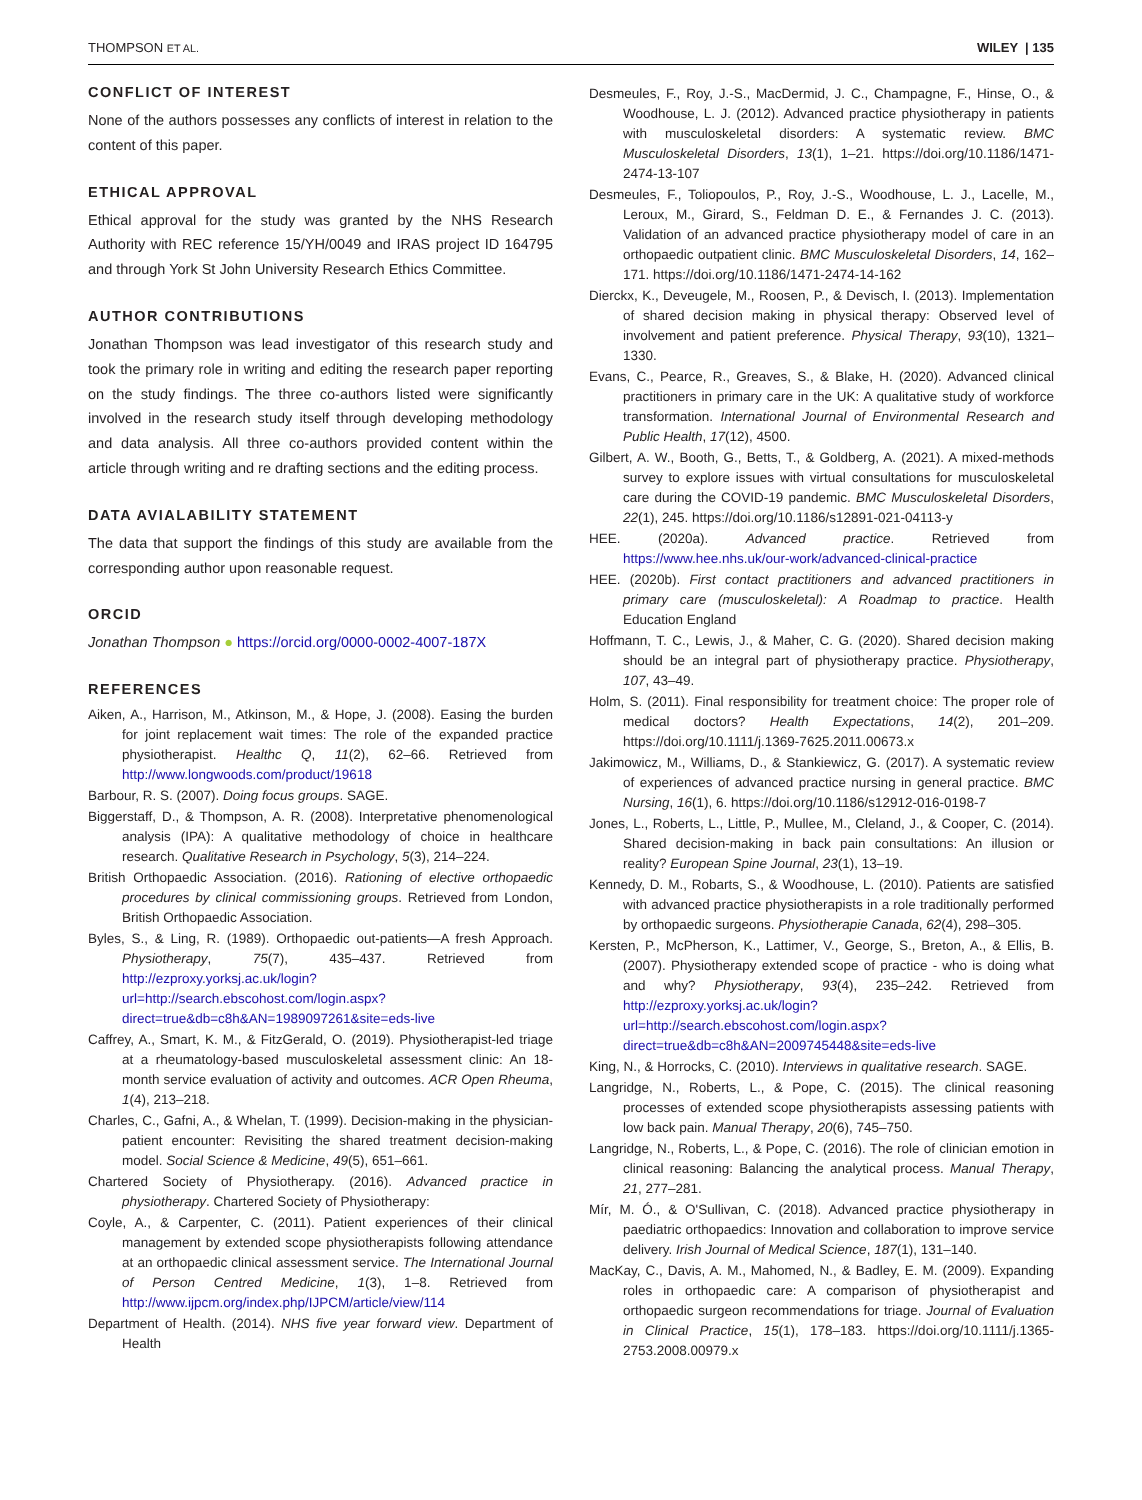THOMPSON ET AL. WILEY | 135
CONFLICT OF INTEREST
None of the authors possesses any conflicts of interest in relation to the content of this paper.
ETHICAL APPROVAL
Ethical approval for the study was granted by the NHS Research Authority with REC reference 15/YH/0049 and IRAS project ID 164795 and through York St John University Research Ethics Committee.
AUTHOR CONTRIBUTIONS
Jonathan Thompson was lead investigator of this research study and took the primary role in writing and editing the research paper reporting on the study findings. The three co-authors listed were significantly involved in the research study itself through developing methodology and data analysis. All three co-authors provided content within the article through writing and re drafting sections and the editing process.
DATA AVIALABILITY STATEMENT
The data that support the findings of this study are available from the corresponding author upon reasonable request.
ORCID
Jonathan Thompson ● https://orcid.org/0000-0002-4007-187X
REFERENCES
Aiken, A., Harrison, M., Atkinson, M., & Hope, J. (2008). Easing the burden for joint replacement wait times: The role of the expanded practice physiotherapist. Healthc Q, 11(2), 62–66. Retrieved from http://www.longwoods.com/product/19618
Barbour, R. S. (2007). Doing focus groups. SAGE.
Biggerstaff, D., & Thompson, A. R. (2008). Interpretative phenomenological analysis (IPA): A qualitative methodology of choice in healthcare research. Qualitative Research in Psychology, 5(3), 214–224.
British Orthopaedic Association. (2016). Rationing of elective orthopaedic procedures by clinical commissioning groups. Retrieved from London, British Orthopaedic Association.
Byles, S., & Ling, R. (1989). Orthopaedic out-patients—A fresh Approach. Physiotherapy, 75(7), 435–437. Retrieved from http://ezproxy.yorksj.ac.uk/login?url=http://search.ebscohost.com/login.aspx?direct=true&db=c8h&AN=1989097261&site=eds-live
Caffrey, A., Smart, K. M., & FitzGerald, O. (2019). Physiotherapist-led triage at a rheumatology-based musculoskeletal assessment clinic: An 18-month service evaluation of activity and outcomes. ACR Open Rheuma, 1(4), 213–218.
Charles, C., Gafni, A., & Whelan, T. (1999). Decision-making in the physician-patient encounter: Revisiting the shared treatment decision-making model. Social Science & Medicine, 49(5), 651–661.
Chartered Society of Physiotherapy. (2016). Advanced practice in physiotherapy. Chartered Society of Physiotherapy:
Coyle, A., & Carpenter, C. (2011). Patient experiences of their clinical management by extended scope physiotherapists following attendance at an orthopaedic clinical assessment service. The International Journal of Person Centred Medicine, 1(3), 1–8. Retrieved from http://www.ijpcm.org/index.php/IJPCM/article/view/114
Department of Health. (2014). NHS five year forward view. Department of Health
Desmeules, F., Roy, J.-S., MacDermid, J. C., Champagne, F., Hinse, O., & Woodhouse, L. J. (2012). Advanced practice physiotherapy in patients with musculoskeletal disorders: A systematic review. BMC Musculoskeletal Disorders, 13(1), 1–21. https://doi.org/10.1186/1471-2474-13-107
Desmeules, F., Toliopoulos, P., Roy, J.-S., Woodhouse, L. J., Lacelle, M., Leroux, M., Girard, S., Feldman D. E., & Fernandes J. C. (2013). Validation of an advanced practice physiotherapy model of care in an orthopaedic outpatient clinic. BMC Musculoskeletal Disorders, 14, 162–171. https://doi.org/10.1186/1471-2474-14-162
Dierckx, K., Deveugele, M., Roosen, P., & Devisch, I. (2013). Implementation of shared decision making in physical therapy: Observed level of involvement and patient preference. Physical Therapy, 93(10), 1321–1330.
Evans, C., Pearce, R., Greaves, S., & Blake, H. (2020). Advanced clinical practitioners in primary care in the UK: A qualitative study of workforce transformation. International Journal of Environmental Research and Public Health, 17(12), 4500.
Gilbert, A. W., Booth, G., Betts, T., & Goldberg, A. (2021). A mixed-methods survey to explore issues with virtual consultations for musculoskeletal care during the COVID-19 pandemic. BMC Musculoskeletal Disorders, 22(1), 245. https://doi.org/10.1186/s12891-021-04113-y
HEE. (2020a). Advanced practice. Retrieved from https://www.hee.nhs.uk/our-work/advanced-clinical-practice
HEE. (2020b). First contact practitioners and advanced practitioners in primary care (musculoskeletal): A Roadmap to practice. Health Education England
Hoffmann, T. C., Lewis, J., & Maher, C. G. (2020). Shared decision making should be an integral part of physiotherapy practice. Physiotherapy, 107, 43–49.
Holm, S. (2011). Final responsibility for treatment choice: The proper role of medical doctors? Health Expectations, 14(2), 201–209. https://doi.org/10.1111/j.1369-7625.2011.00673.x
Jakimowicz, M., Williams, D., & Stankiewicz, G. (2017). A systematic review of experiences of advanced practice nursing in general practice. BMC Nursing, 16(1), 6. https://doi.org/10.1186/s12912-016-0198-7
Jones, L., Roberts, L., Little, P., Mullee, M., Cleland, J., & Cooper, C. (2014). Shared decision-making in back pain consultations: An illusion or reality? European Spine Journal, 23(1), 13–19.
Kennedy, D. M., Robarts, S., & Woodhouse, L. (2010). Patients are satisfied with advanced practice physiotherapists in a role traditionally performed by orthopaedic surgeons. Physiotherapie Canada, 62(4), 298–305.
Kersten, P., McPherson, K., Lattimer, V., George, S., Breton, A., & Ellis, B. (2007). Physiotherapy extended scope of practice - who is doing what and why? Physiotherapy, 93(4), 235–242. Retrieved from http://ezproxy.yorksj.ac.uk/login?url=http://search.ebscohost.com/login.aspx?direct=true&db=c8h&AN=2009745448&site=eds-live
King, N., & Horrocks, C. (2010). Interviews in qualitative research. SAGE.
Langridge, N., Roberts, L., & Pope, C. (2015). The clinical reasoning processes of extended scope physiotherapists assessing patients with low back pain. Manual Therapy, 20(6), 745–750.
Langridge, N., Roberts, L., & Pope, C. (2016). The role of clinician emotion in clinical reasoning: Balancing the analytical process. Manual Therapy, 21, 277–281.
Mír, M. Ó., & O'Sullivan, C. (2018). Advanced practice physiotherapy in paediatric orthopaedics: Innovation and collaboration to improve service delivery. Irish Journal of Medical Science, 187(1), 131–140.
MacKay, C., Davis, A. M., Mahomed, N., & Badley, E. M. (2009). Expanding roles in orthopaedic care: A comparison of physiotherapist and orthopaedic surgeon recommendations for triage. Journal of Evaluation in Clinical Practice, 15(1), 178–183. https://doi.org/10.1111/j.1365-2753.2008.00979.x